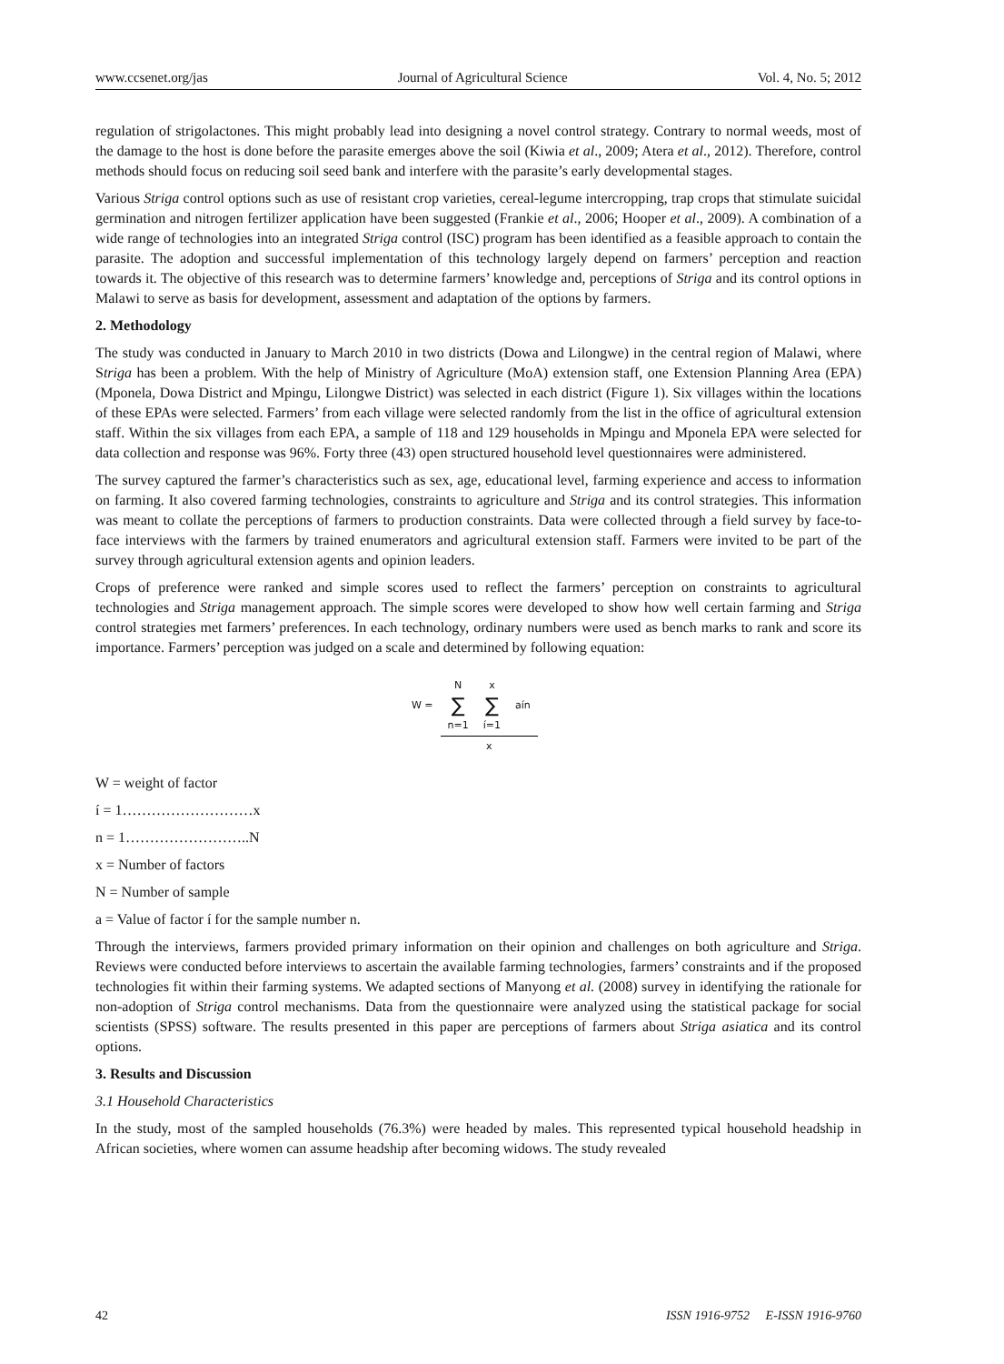www.ccsenet.org/jas Journal of Agricultural Science Vol. 4, No. 5; 2012
regulation of strigolactones. This might probably lead into designing a novel control strategy. Contrary to normal weeds, most of the damage to the host is done before the parasite emerges above the soil (Kiwia et al., 2009; Atera et al., 2012). Therefore, control methods should focus on reducing soil seed bank and interfere with the parasite’s early developmental stages.
Various Striga control options such as use of resistant crop varieties, cereal-legume intercropping, trap crops that stimulate suicidal germination and nitrogen fertilizer application have been suggested (Frankie et al., 2006; Hooper et al., 2009). A combination of a wide range of technologies into an integrated Striga control (ISC) program has been identified as a feasible approach to contain the parasite. The adoption and successful implementation of this technology largely depend on farmers’ perception and reaction towards it. The objective of this research was to determine farmers’ knowledge and, perceptions of Striga and its control options in Malawi to serve as basis for development, assessment and adaptation of the options by farmers.
2. Methodology
The study was conducted in January to March 2010 in two districts (Dowa and Lilongwe) in the central region of Malawi, where Striga has been a problem. With the help of Ministry of Agriculture (MoA) extension staff, one Extension Planning Area (EPA) (Mponela, Dowa District and Mpingu, Lilongwe District) was selected in each district (Figure 1). Six villages within the locations of these EPAs were selected. Farmers’ from each village were selected randomly from the list in the office of agricultural extension staff. Within the six villages from each EPA, a sample of 118 and 129 households in Mpingu and Mponela EPA were selected for data collection and response was 96%. Forty three (43) open structured household level questionnaires were administered.
The survey captured the farmer’s characteristics such as sex, age, educational level, farming experience and access to information on farming. It also covered farming technologies, constraints to agriculture and Striga and its control strategies. This information was meant to collate the perceptions of farmers to production constraints. Data were collected through a field survey by face-to-face interviews with the farmers by trained enumerators and agricultural extension staff. Farmers were invited to be part of the survey through agricultural extension agents and opinion leaders.
Crops of preference were ranked and simple scores used to reflect the farmers’ perception on constraints to agricultural technologies and Striga management approach. The simple scores were developed to show how well certain farming and Striga control strategies met farmers’ preferences. In each technology, ordinary numbers were used as bench marks to rank and score its importance. Farmers’ perception was judged on a scale and determined by following equation:
| | N | x | |
| W = | ∑ | ∑ | aín |
| | n=1 | í=1 | |
| | x | | |
W = weight of factor
í = 1………………………x
n = 1……………………..N
x = Number of factors
N = Number of sample
a = Value of factor í for the sample number n.
Through the interviews, farmers provided primary information on their opinion and challenges on both agriculture and Striga. Reviews were conducted before interviews to ascertain the available farming technologies, farmers’ constraints and if the proposed technologies fit within their farming systems. We adapted sections of Manyong et al. (2008) survey in identifying the rationale for non-adoption of Striga control mechanisms. Data from the questionnaire were analyzed using the statistical package for social scientists (SPSS) software. The results presented in this paper are perceptions of farmers about Striga asiatica and its control options.
3. Results and Discussion
3.1 Household Characteristics
In the study, most of the sampled households (76.3%) were headed by males. This represented typical household headship in African societies, where women can assume headship after becoming widows. The study revealed
42 ISSN 1916-9752 E-ISSN 1916-9760